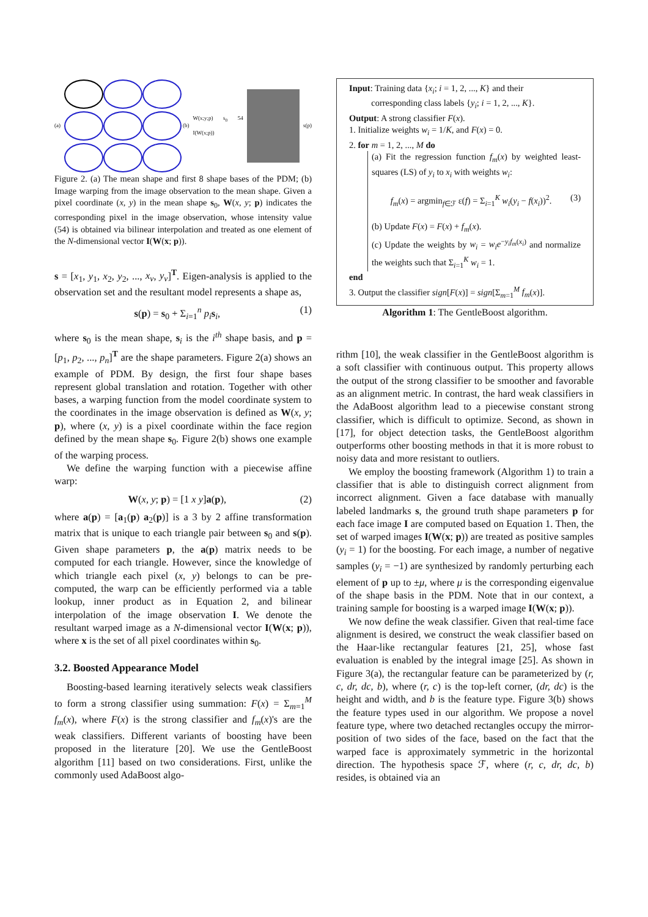(a) (b)
W(x;y;p) s<sub>0</sub> 54 I(W(x;p))
s(p)
Figure 2. (a) The mean shape and first 8 shape bases of the PDM; (b) Image warping from the image observation to the mean shape. Given a pixel coordinate (x, y) in the mean shape s<sub>0</sub>, W(x, y; p) indicates the corresponding pixel in the image observation, whose intensity value (54) is obtained via bilinear interpolation and treated as one element of the N-dimensional vector I(W(x; p)).
s = [x<sub>1</sub>, y<sub>1</sub>, x<sub>2</sub>, y<sub>2</sub>, ..., x<sub>v</sub>, y<sub>v</sub>]<sup>T</sup>. Eigen-analysis is applied to the observation set and the resultant model represents a shape as,
s(p) = s<sub>0</sub> + Σ<sub>i=1</sub><sup>n</sup> p<sub>i</sub> s<sub>i</sub>, (1)
where s<sub>0</sub> is the mean shape, s<sub>i</sub> is the i<sup>th</sup> shape basis, and p = [p<sub>1</sub>, p<sub>2</sub>, ..., p<sub>n</sub>]<sup>T</sup> are the shape parameters. Figure 2(a) shows an example of PDM. By design, the first four shape bases represent global translation and rotation. Together with other bases, a warping function from the model coordinate system to the coordinates in the image observation is defined as W(x, y; p), where (x, y) is a pixel coordinate within the face region defined by the mean shape s<sub>0</sub>. Figure 2(b) shows one example of the warping process.
We define the warping function with a piecewise affine warp:
W(x, y; p) = [1 x y]a(p), (2)
where a(p) = [a<sub>1</sub>(p) a<sub>2</sub>(p)] is a 3 by 2 affine transformation matrix that is unique to each triangle pair between s<sub>0</sub> and s(p). Given shape parameters p, the a(p) matrix needs to be computed for each triangle. However, since the knowledge of which triangle each pixel (x, y) belongs to can be pre-computed, the warp can be efficiently performed via a table lookup, inner product as in Equation 2, and bilinear interpolation of the image observation I. We denote the resultant warped image as a N-dimensional vector I(W(x; p)), where x is the set of all pixel coordinates within s<sub>0</sub>.
3.2. Boosted Appearance Model
Boosting-based learning iteratively selects weak classifiers to form a strong classifier using summation: F(x) = Σ<sub>m=1</sub><sup>M</sup> f<sub>m</sub>(x), where F(x) is the strong classifier and f<sub>m</sub>(x)'s are the weak classifiers. Different variants of boosting have been proposed in the literature [20]. We use the GentleBoost algorithm [11] based on two considerations. First, unlike the commonly used AdaBoost algo-
Input: Training data {x<sub>i</sub>; i = 1, 2, ..., K} and their
corresponding class labels {y<sub>i</sub>; i = 1, 2, ..., K}.
Output: A strong classifier F(x).
1. Initialize weights w<sub>i</sub> = 1/K, and F(x) = 0.
2. for m = 1, 2, ..., M do
(a) Fit the regression function f<sub>m</sub>(x) by weighted least-squares (LS) of y<sub>i</sub> to x<sub>i</sub> with weights w<sub>i</sub>:
f<sub>m</sub>(x) = argmin<sub>f∈ℱ</sub> ε(f) = Σ<sub>i=1</sub><sup>K</sup> w<sub>i</sub>(y<sub>i</sub> − f(x<sub>i</sub>))<sup>2</sup>. (3)
(b) Update F(x) = F(x) + f<sub>m</sub>(x).
(c) Update the weights by w<sub>i</sub> = w<sub>i</sub>e<sup>−y<sub>i</sub>f<sub>m</sub>(x<sub>i</sub>)</sup> and normalize the weights such that Σ<sub>i=1</sub><sup>K</sup> w<sub>i</sub> = 1.
end
3. Output the classifier sign[F(x)] = sign[Σ<sub>m=1</sub><sup>M</sup> f<sub>m</sub>(x)].
Algorithm 1: The GentleBoost algorithm.
rithm [10], the weak classifier in the GentleBoost algorithm is a soft classifier with continuous output. This property allows the output of the strong classifier to be smoother and favorable as an alignment metric. In contrast, the hard weak classifiers in the AdaBoost algorithm lead to a piecewise constant strong classifier, which is difficult to optimize. Second, as shown in [17], for object detection tasks, the GentleBoost algorithm outperforms other boosting methods in that it is more robust to noisy data and more resistant to outliers.
We employ the boosting framework (Algorithm 1) to train a classifier that is able to distinguish correct alignment from incorrect alignment. Given a face database with manually labeled landmarks s, the ground truth shape parameters p for each face image I are computed based on Equation 1. Then, the set of warped images I(W(x; p)) are treated as positive samples (y<sub>i</sub> = 1) for the boosting. For each image, a number of negative samples (y<sub>i</sub> = −1) are synthesized by randomly perturbing each element of p up to ±μ, where μ is the corresponding eigenvalue of the shape basis in the PDM. Note that in our context, a training sample for boosting is a warped image I(W(x; p)).
We now define the weak classifier. Given that real-time face alignment is desired, we construct the weak classifier based on the Haar-like rectangular features [21, 25], whose fast evaluation is enabled by the integral image [25]. As shown in Figure 3(a), the rectangular feature can be parameterized by (r, c, dr, dc, b), where (r, c) is the top-left corner, (dr, dc) is the height and width, and b is the feature type. Figure 3(b) shows the feature types used in our algorithm. We propose a novel feature type, where two detached rectangles occupy the mirror-position of two sides of the face, based on the fact that the warped face is approximately symmetric in the horizontal direction. The hypothesis space ℱ, where (r, c, dr, dc, b) resides, is obtained via an